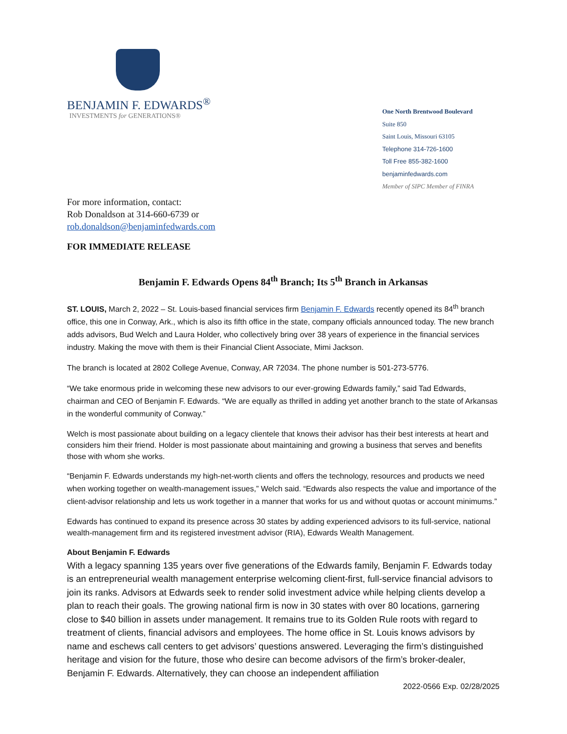BENJAMIN F. EDWARDS<sup>®</sup>
INVESTMENTS for GENERATIONS®
One North Brentwood Boulevard
Suite 850
Saint Louis, Missouri 63105
Telephone 314-726-1600
Toll Free 855-382-1600
benjaminfedwards.com
Member of SIPC Member of FINRA
For more information, contact:
Rob Donaldson at 314-660-6739 or
rob.donaldson@benjaminfedwards.com
FOR IMMEDIATE RELEASE
Benjamin F. Edwards Opens 84<sup>th</sup> Branch; Its 5<sup>th</sup> Branch in Arkansas
ST. LOUIS, March 2, 2022 – St. Louis-based financial services firm Benjamin F. Edwards recently opened its 84<sup>th</sup> branch office, this one in Conway, Ark., which is also its fifth office in the state, company officials announced today. The new branch adds advisors, Bud Welch and Laura Holder, who collectively bring over 38 years of experience in the financial services industry. Making the move with them is their Financial Client Associate, Mimi Jackson.
The branch is located at 2802 College Avenue, Conway, AR 72034. The phone number is 501-273-5776.
“We take enormous pride in welcoming these new advisors to our ever-growing Edwards family,” said Tad Edwards, chairman and CEO of Benjamin F. Edwards. “We are equally as thrilled in adding yet another branch to the state of Arkansas in the wonderful community of Conway.”
Welch is most passionate about building on a legacy clientele that knows their advisor has their best interests at heart and considers him their friend. Holder is most passionate about maintaining and growing a business that serves and benefits those with whom she works.
“Benjamin F. Edwards understands my high-net-worth clients and offers the technology, resources and products we need when working together on wealth-management issues,” Welch said. “Edwards also respects the value and importance of the client-advisor relationship and lets us work together in a manner that works for us and without quotas or account minimums.”
Edwards has continued to expand its presence across 30 states by adding experienced advisors to its full-service, national wealth-management firm and its registered investment advisor (RIA), Edwards Wealth Management.
About Benjamin F. Edwards
With a legacy spanning 135 years over five generations of the Edwards family, Benjamin F. Edwards today is an entrepreneurial wealth management enterprise welcoming client-first, full-service financial advisors to join its ranks. Advisors at Edwards seek to render solid investment advice while helping clients develop a plan to reach their goals. The growing national firm is now in 30 states with over 80 locations, garnering close to $40 billion in assets under management. It remains true to its Golden Rule roots with regard to treatment of clients, financial advisors and employees. The home office in St. Louis knows advisors by name and eschews call centers to get advisors’ questions answered. Leveraging the firm’s distinguished heritage and vision for the future, those who desire can become advisors of the firm’s broker-dealer, Benjamin F. Edwards. Alternatively, they can choose an independent affiliation
2022-0566 Exp. 02/28/2025